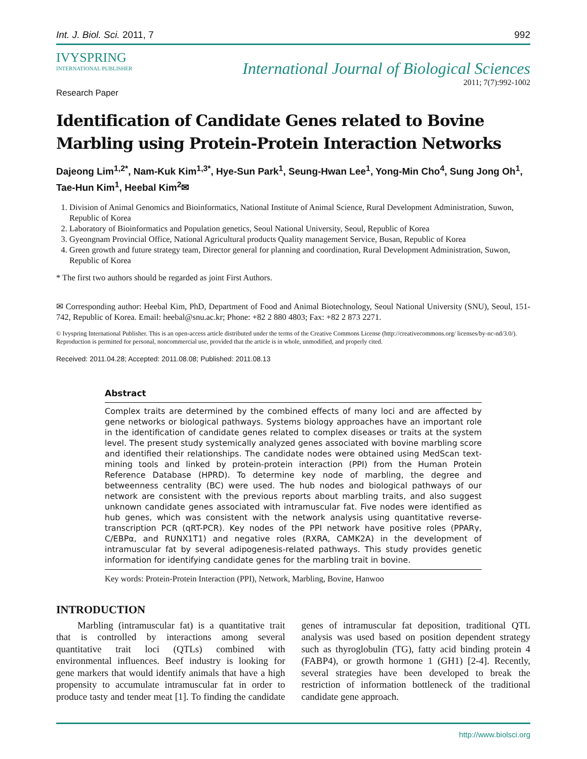Int. J. Biol. Sci. 2011, 7 992
IVYSPRING
INTERNATIONAL PUBLISHER
International Journal of Biological Sciences
2011; 7(7):992-1002
Research Paper
Identification of Candidate Genes related to Bovine Marbling using Protein-Protein Interaction Networks
Dajeong Lim<sup>1,2*</sup>, Nam-Kuk Kim<sup>1,3*</sup>, Hye-Sun Park<sup>1</sup>, Seung-Hwan Lee<sup>1</sup>, Yong-Min Cho<sup>4</sup>, Sung Jong Oh<sup>1</sup>, Tae-Hun Kim<sup>1</sup>, Heebal Kim<sup>2</sup>✉
1. Division of Animal Genomics and Bioinformatics, National Institute of Animal Science, Rural Development Administration, Suwon, Republic of Korea
2. Laboratory of Bioinformatics and Population genetics, Seoul National University, Seoul, Republic of Korea
3. Gyeongnam Provincial Office, National Agricultural products Quality management Service, Busan, Republic of Korea
4. Green growth and future strategy team, Director general for planning and coordination, Rural Development Administration, Suwon, Republic of Korea
* The first two authors should be regarded as joint First Authors.
✉ Corresponding author: Heebal Kim, PhD, Department of Food and Animal Biotechnology, Seoul National University (SNU), Seoul, 151-742, Republic of Korea. Email: heebal@snu.ac.kr; Phone: +82 2 880 4803; Fax: +82 2 873 2271.
© Ivyspring International Publisher. This is an open-access article distributed under the terms of the Creative Commons License (http://creativecommons.org/ licenses/by-nc-nd/3.0/). Reproduction is permitted for personal, noncommercial use, provided that the article is in whole, unmodified, and properly cited.
Received: 2011.04.28; Accepted: 2011.08.08; Published: 2011.08.13
Abstract
Complex traits are determined by the combined effects of many loci and are affected by gene networks or biological pathways. Systems biology approaches have an important role in the identification of candidate genes related to complex diseases or traits at the system level. The present study systemically analyzed genes associated with bovine marbling score and identified their relationships. The candidate nodes were obtained using MedScan text-mining tools and linked by protein-protein interaction (PPI) from the Human Protein Reference Database (HPRD). To determine key node of marbling, the degree and betweenness centrality (BC) were used. The hub nodes and biological pathways of our network are consistent with the previous reports about marbling traits, and also suggest unknown candidate genes associated with intramuscular fat. Five nodes were identified as hub genes, which was consistent with the network analysis using quantitative reverse-transcription PCR (qRT-PCR). Key nodes of the PPI network have positive roles (PPARγ, C/EBPα, and RUNX1T1) and negative roles (RXRA, CAMK2A) in the development of intramuscular fat by several adipogenesis-related pathways. This study provides genetic information for identifying candidate genes for the marbling trait in bovine.
Key words: Protein-Protein Interaction (PPI), Network, Marbling, Bovine, Hanwoo
INTRODUCTION
Marbling (intramuscular fat) is a quantitative trait that is controlled by interactions among several quantitative trait loci (QTLs) combined with environmental influences. Beef industry is looking for gene markers that would identify animals that have a high propensity to accumulate intramuscular fat in order to produce tasty and tender meat [1]. To finding the candidate genes of intramuscular fat deposition, traditional QTL analysis was used based on position dependent strategy such as thyroglobulin (TG), fatty acid binding protein 4 (FABP4), or growth hormone 1 (GH1) [2-4]. Recently, several strategies have been developed to break the restriction of information bottleneck of the traditional candidate gene approach.
http://www.biolsci.org